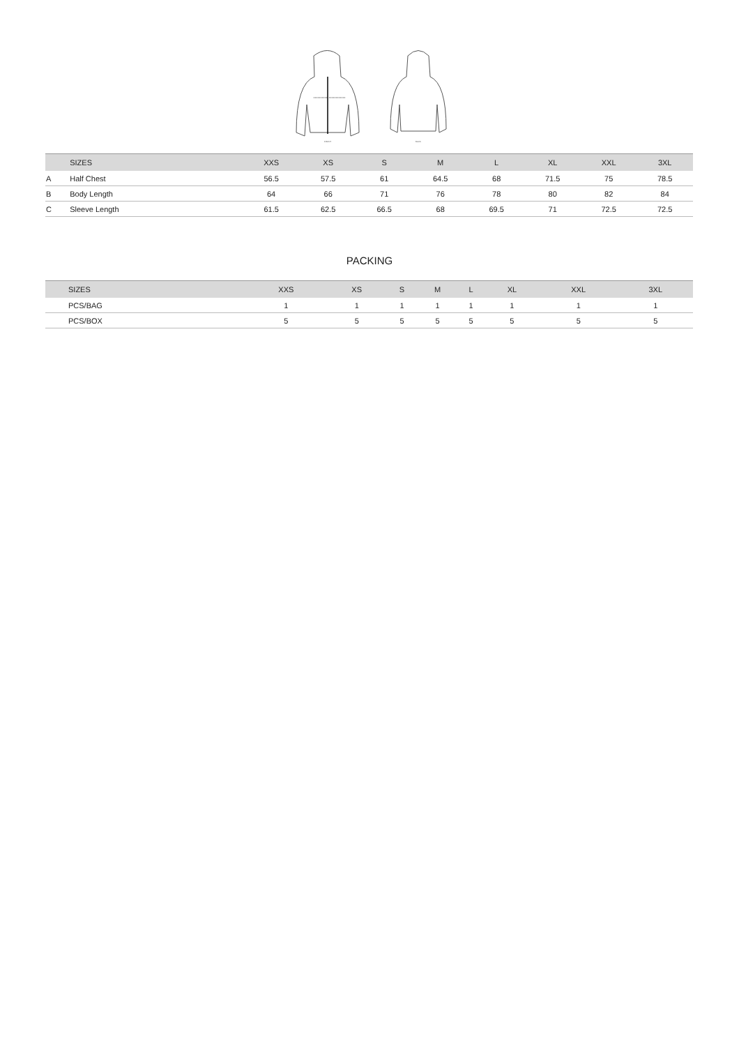FRONT
BACK
| | SIZES | XXS | XS | S | M | L | XL | XXL | 3XL |
| --- | --- | --- | --- | --- | --- | --- | --- | --- | --- |
| A | Half Chest | 56.5 | 57.5 | 61 | 64.5 | 68 | 71.5 | 75 | 78.5 |
| B | Body Length | 64 | 66 | 71 | 76 | 78 | 80 | 82 | 84 |
| C | Sleeve Length | 61.5 | 62.5 | 66.5 | 68 | 69.5 | 71 | 72.5 | 72.5 |
PACKING
| | SIZES | XXS | XS | S | M | L | XL | XXL | 3XL |
| --- | --- | --- | --- | --- | --- | --- | --- | --- | --- |
| | PCS/BAG | 1 | 1 | 1 | 1 | 1 | 1 | 1 | 1 |
| | PCS/BOX | 5 | 5 | 5 | 5 | 5 | 5 | 5 | 5 |